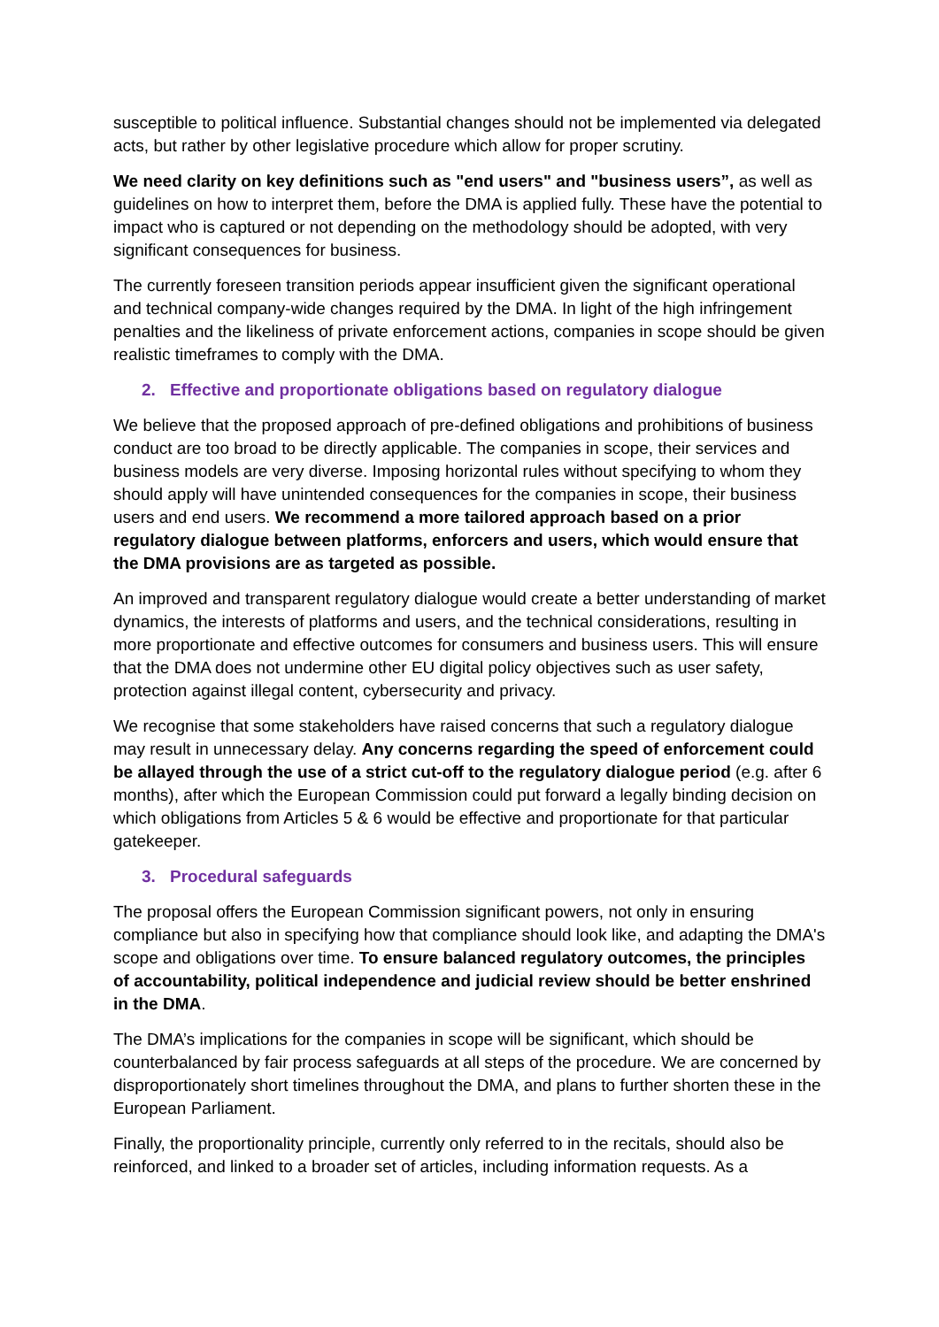susceptible to political influence. Substantial changes should not be implemented via delegated acts, but rather by other legislative procedure which allow for proper scrutiny.
We need clarity on key definitions such as "end users" and "business users”, as well as guidelines on how to interpret them, before the DMA is applied fully. These have the potential to impact who is captured or not depending on the methodology should be adopted, with very significant consequences for business.
The currently foreseen transition periods appear insufficient given the significant operational and technical company-wide changes required by the DMA. In light of the high infringement penalties and the likeliness of private enforcement actions, companies in scope should be given realistic timeframes to comply with the DMA.
2. Effective and proportionate obligations based on regulatory dialogue
We believe that the proposed approach of pre-defined obligations and prohibitions of business conduct are too broad to be directly applicable. The companies in scope, their services and business models are very diverse. Imposing horizontal rules without specifying to whom they should apply will have unintended consequences for the companies in scope, their business users and end users. We recommend a more tailored approach based on a prior regulatory dialogue between platforms, enforcers and users, which would ensure that the DMA provisions are as targeted as possible.
An improved and transparent regulatory dialogue would create a better understanding of market dynamics, the interests of platforms and users, and the technical considerations, resulting in more proportionate and effective outcomes for consumers and business users. This will ensure that the DMA does not undermine other EU digital policy objectives such as user safety, protection against illegal content, cybersecurity and privacy.
We recognise that some stakeholders have raised concerns that such a regulatory dialogue may result in unnecessary delay. Any concerns regarding the speed of enforcement could be allayed through the use of a strict cut-off to the regulatory dialogue period (e.g. after 6 months), after which the European Commission could put forward a legally binding decision on which obligations from Articles 5 & 6 would be effective and proportionate for that particular gatekeeper.
3. Procedural safeguards
The proposal offers the European Commission significant powers, not only in ensuring compliance but also in specifying how that compliance should look like, and adapting the DMA's scope and obligations over time. To ensure balanced regulatory outcomes, the principles of accountability, political independence and judicial review should be better enshrined in the DMA.
The DMA’s implications for the companies in scope will be significant, which should be counterbalanced by fair process safeguards at all steps of the procedure. We are concerned by disproportionately short timelines throughout the DMA, and plans to further shorten these in the European Parliament.
Finally, the proportionality principle, currently only referred to in the recitals, should also be reinforced, and linked to a broader set of articles, including information requests. As a